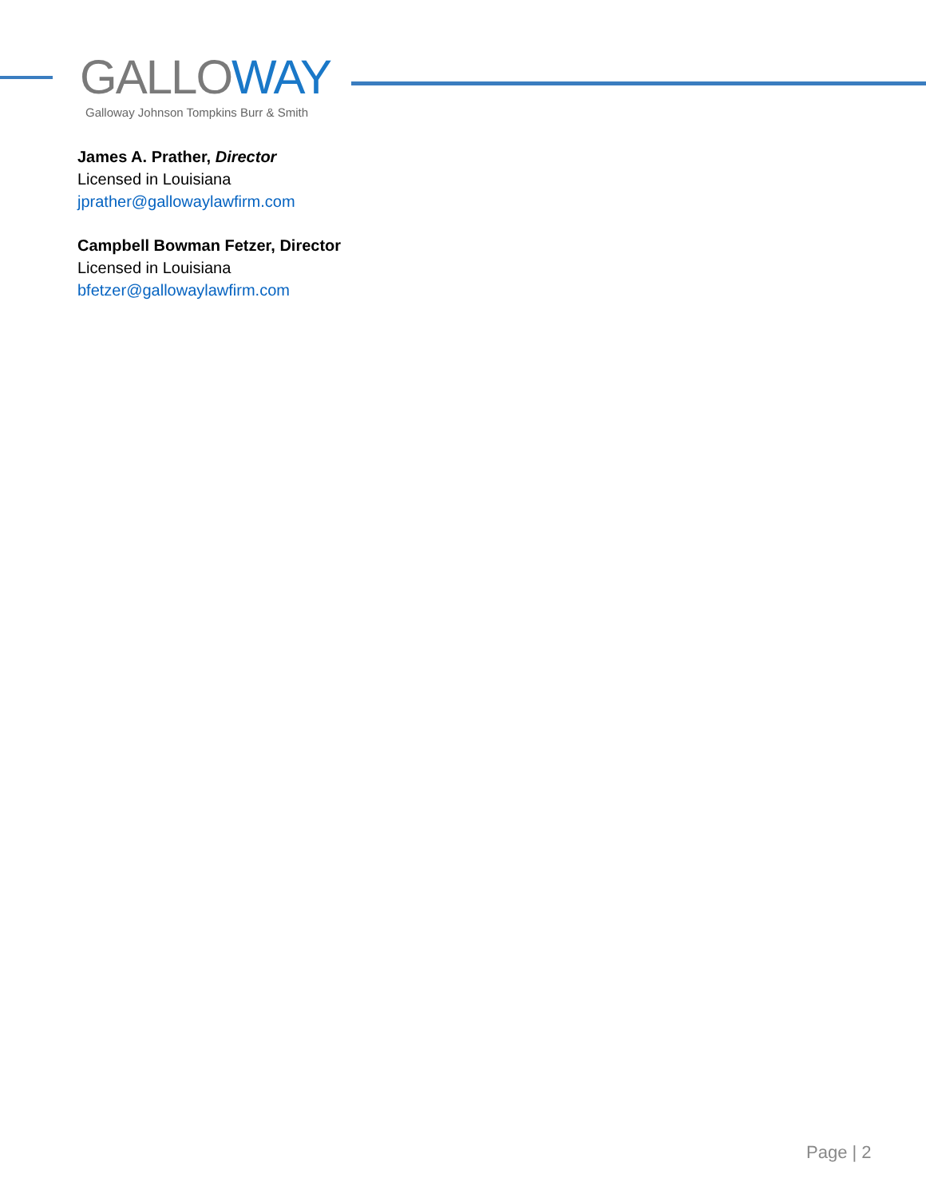GALLO WAY
Galloway Johnson Tompkins Burr & Smith
James A. Prather, Director
Licensed in Louisiana
jprather@gallowaylawfirm.com
Campbell Bowman Fetzer, Director
Licensed in Louisiana
bfetzer@gallowaylawfirm.com
Page | 2